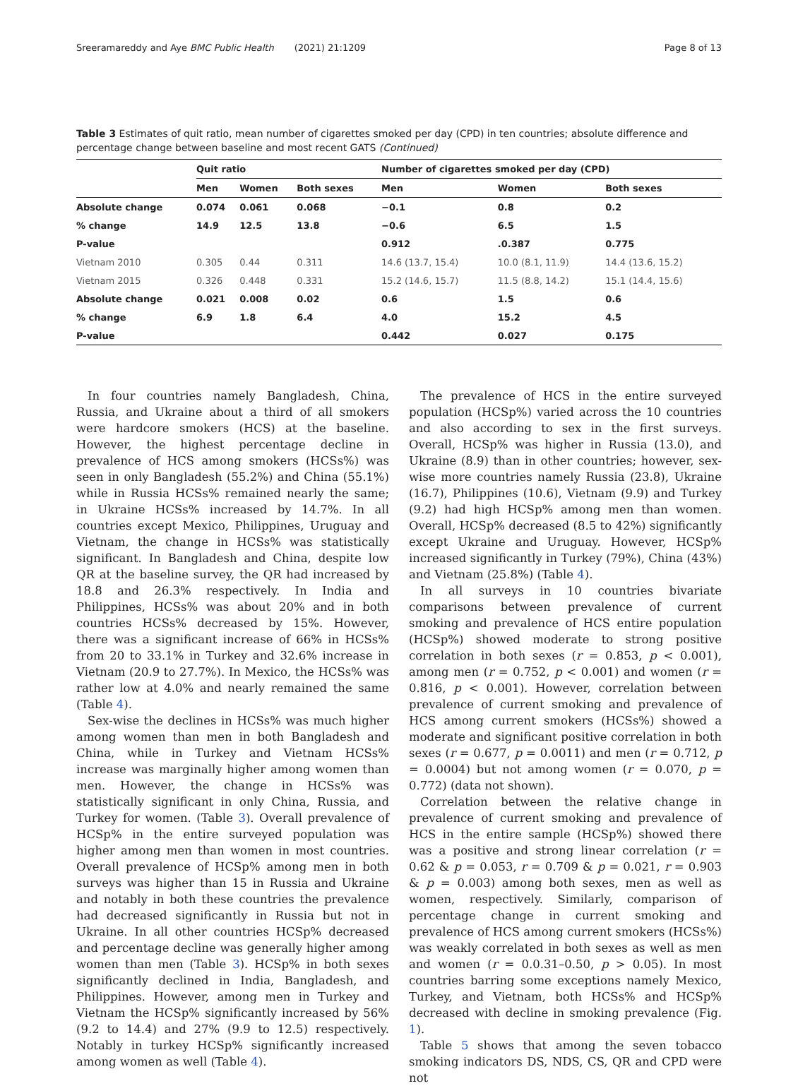Sreeramareddy and Aye BMC Public Health (2021) 21:1209 Page 8 of 13
Table 3 Estimates of quit ratio, mean number of cigarettes smoked per day (CPD) in ten countries; absolute difference and percentage change between baseline and most recent GATS (Continued)
| | Quit ratio | | | Number of cigarettes smoked per day (CPD) | | |
| --- | --- | --- | --- | --- | --- | --- |
| | Men | Women | Both sexes | Men | Women | Both sexes |
| Absolute change | 0.074 | 0.061 | 0.068 | −0.1 | 0.8 | 0.2 |
| % change | 14.9 | 12.5 | 13.8 | −0.6 | 6.5 | 1.5 |
| P-value | | | | 0.912 | .0.387 | 0.775 |
| Vietnam 2010 | 0.305 | 0.44 | 0.311 | 14.6 (13.7, 15.4) | 10.0 (8.1, 11.9) | 14.4 (13.6, 15.2) |
| Vietnam 2015 | 0.326 | 0.448 | 0.331 | 15.2 (14.6, 15.7) | 11.5 (8.8, 14.2) | 15.1 (14.4, 15.6) |
| Absolute change | 0.021 | 0.008 | 0.02 | 0.6 | 1.5 | 0.6 |
| % change | 6.9 | 1.8 | 6.4 | 4.0 | 15.2 | 4.5 |
| P-value | | | | 0.442 | 0.027 | 0.175 |
In four countries namely Bangladesh, China, Russia, and Ukraine about a third of all smokers were hardcore smokers (HCS) at the baseline. However, the highest percentage decline in prevalence of HCS among smokers (HCSs%) was seen in only Bangladesh (55.2%) and China (55.1%) while in Russia HCSs% remained nearly the same; in Ukraine HCSs% increased by 14.7%. In all countries except Mexico, Philippines, Uruguay and Vietnam, the change in HCSs% was statistically significant. In Bangladesh and China, despite low QR at the baseline survey, the QR had increased by 18.8 and 26.3% respectively. In India and Philippines, HCSs% was about 20% and in both countries HCSs% decreased by 15%. However, there was a significant increase of 66% in HCSs% from 20 to 33.1% in Turkey and 32.6% increase in Vietnam (20.9 to 27.7%). In Mexico, the HCSs% was rather low at 4.0% and nearly remained the same (Table 4).
Sex-wise the declines in HCSs% was much higher among women than men in both Bangladesh and China, while in Turkey and Vietnam HCSs% increase was marginally higher among women than men. However, the change in HCSs% was statistically significant in only China, Russia, and Turkey for women. (Table 3). Overall prevalence of HCSp% in the entire surveyed population was higher among men than women in most countries. Overall prevalence of HCSp% among men in both surveys was higher than 15 in Russia and Ukraine and notably in both these countries the prevalence had decreased significantly in Russia but not in Ukraine. In all other countries HCSp% decreased and percentage decline was generally higher among women than men (Table 3). HCSp% in both sexes significantly declined in India, Bangladesh, and Philippines. However, among men in Turkey and Vietnam the HCSp% significantly increased by 56% (9.2 to 14.4) and 27% (9.9 to 12.5) respectively. Notably in turkey HCSp% significantly increased among women as well (Table 4).
The prevalence of HCS in the entire surveyed population (HCSp%) varied across the 10 countries and also according to sex in the first surveys. Overall, HCSp% was higher in Russia (13.0), and Ukraine (8.9) than in other countries; however, sex-wise more countries namely Russia (23.8), Ukraine (16.7), Philippines (10.6), Vietnam (9.9) and Turkey (9.2) had high HCSp% among men than women. Overall, HCSp% decreased (8.5 to 42%) significantly except Ukraine and Uruguay. However, HCSp% increased significantly in Turkey (79%), China (43%) and Vietnam (25.8%) (Table 4).
In all surveys in 10 countries bivariate comparisons between prevalence of current smoking and prevalence of HCS entire population (HCSp%) showed moderate to strong positive correlation in both sexes (r = 0.853, p < 0.001), among men (r = 0.752, p < 0.001) and women (r = 0.816, p < 0.001). However, correlation between prevalence of current smoking and prevalence of HCS among current smokers (HCSs%) showed a moderate and significant positive correlation in both sexes (r = 0.677, p = 0.0011) and men (r = 0.712, p = 0.0004) but not among women (r = 0.070, p = 0.772) (data not shown).
Correlation between the relative change in prevalence of current smoking and prevalence of HCS in the entire sample (HCSp%) showed there was a positive and strong linear correlation (r = 0.62 & p = 0.053, r = 0.709 & p = 0.021, r = 0.903 & p = 0.003) among both sexes, men as well as women, respectively. Similarly, comparison of percentage change in current smoking and prevalence of HCS among current smokers (HCSs%) was weakly correlated in both sexes as well as men and women (r = 0.0.31–0.50, p > 0.05). In most countries barring some exceptions namely Mexico, Turkey, and Vietnam, both HCSs% and HCSp% decreased with decline in smoking prevalence (Fig. 1).
Table 5 shows that among the seven tobacco smoking indicators DS, NDS, CS, QR and CPD were not